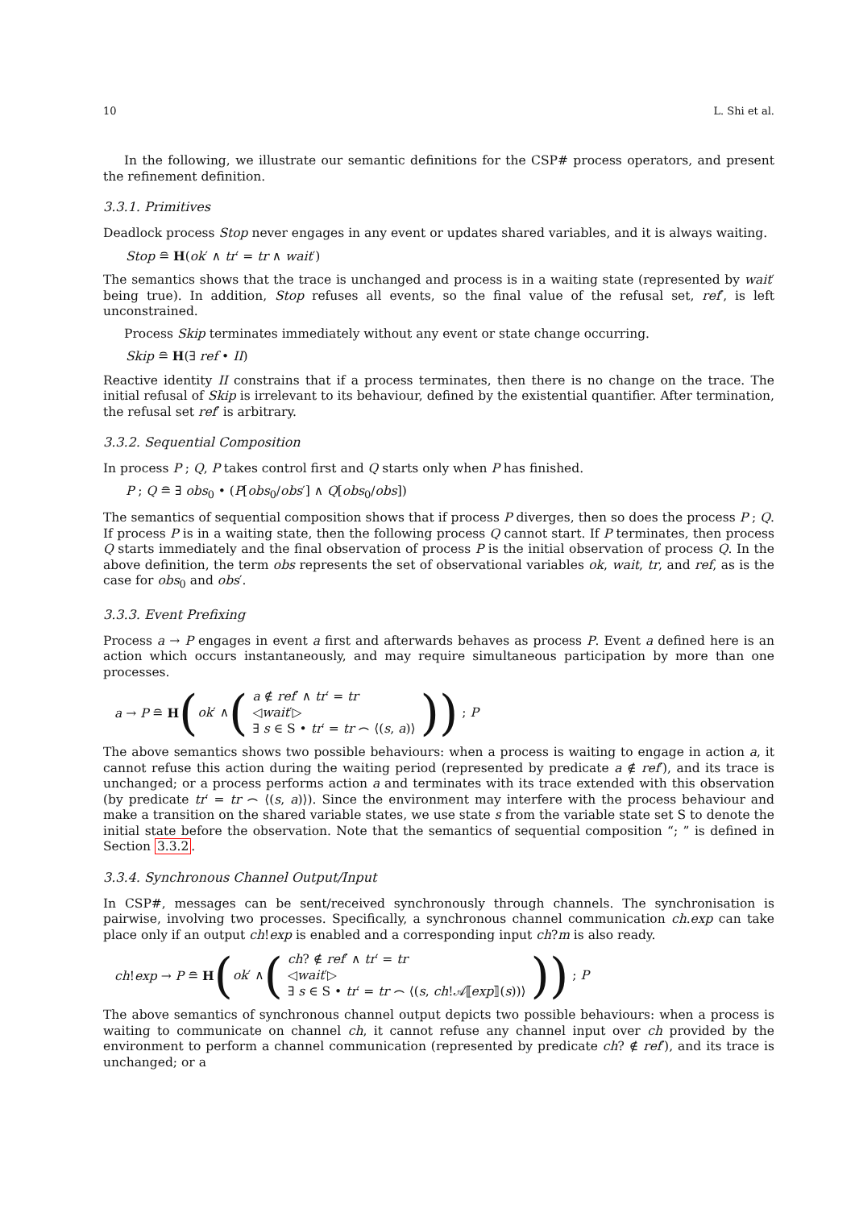10 L. Shi et al.
In the following, we illustrate our semantic definitions for the CSP# process operators, and present the refinement definition.
3.3.1. Primitives
Deadlock process Stop never engages in any event or updates shared variables, and it is always waiting.
Stop ≘ H(ok′ ∧ tr′ = tr ∧ wait′)
The semantics shows that the trace is unchanged and process is in a waiting state (represented by wait′ being true). In addition, Stop refuses all events, so the final value of the refusal set, ref′, is left unconstrained.
Process Skip terminates immediately without any event or state change occurring.
Skip ≘ H(∃ ref • II)
Reactive identity II constrains that if a process terminates, then there is no change on the trace. The initial refusal of Skip is irrelevant to its behaviour, defined by the existential quantifier. After termination, the refusal set ref′ is arbitrary.
3.3.2. Sequential Composition
In process P ; Q, P takes control first and Q starts only when P has finished.
P ; Q ≘ ∃ obs<sub>0</sub> • (P[obs<sub>0</sub>/obs′] ∧ Q[obs<sub>0</sub>/obs])
The semantics of sequential composition shows that if process P diverges, then so does the process P ; Q. If process P is in a waiting state, then the following process Q cannot start. If P terminates, then process Q starts immediately and the final observation of process P is the initial observation of process Q. In the above definition, the term obs represents the set of observational variables ok, wait, tr, and ref, as is the case for obs<sub>0</sub> and obs′.
3.3.3. Event Prefixing
Process a → P engages in event a first and afterwards behaves as process P. Event a defined here is an action which occurs instantaneously, and may require simultaneous participation by more than one processes.
a → P ≘ H (ok′ ∧ (
a ∉ ref′ ∧ tr′ = tr
◁wait′▷
∃ s ∈ S • tr′ = tr ⌢ ⟨(s, a)⟩
)) ; P
The above semantics shows two possible behaviours: when a process is waiting to engage in action a, it cannot refuse this action during the waiting period (represented by predicate a ∉ ref′), and its trace is unchanged; or a process performs action a and terminates with its trace extended with this observation (by predicate tr′ = tr ⌢ ⟨(s, a)⟩). Since the environment may interfere with the process behaviour and make a transition on the shared variable states, we use state s from the variable state set S to denote the initial state before the observation. Note that the semantics of sequential composition “; ” is defined in Section 3.3.2.
3.3.4. Synchronous Channel Output/Input
In CSP#, messages can be sent/received synchronously through channels. The synchronisation is pairwise, involving two processes. Specifically, a synchronous channel communication ch.exp can take place only if an output ch!exp is enabled and a corresponding input ch?m is also ready.
ch!exp → P ≘ H (ok′ ∧ (
ch? ∉ ref′ ∧ tr′ = tr
◁wait′▷
∃ s ∈ S • tr′ = tr ⌢ ⟨(s, ch!𝒜⟦exp⟧(s))⟩
)) ; P
The above semantics of synchronous channel output depicts two possible behaviours: when a process is waiting to communicate on channel ch, it cannot refuse any channel input over ch provided by the environment to perform a channel communication (represented by predicate ch? ∉ ref′), and its trace is unchanged; or a